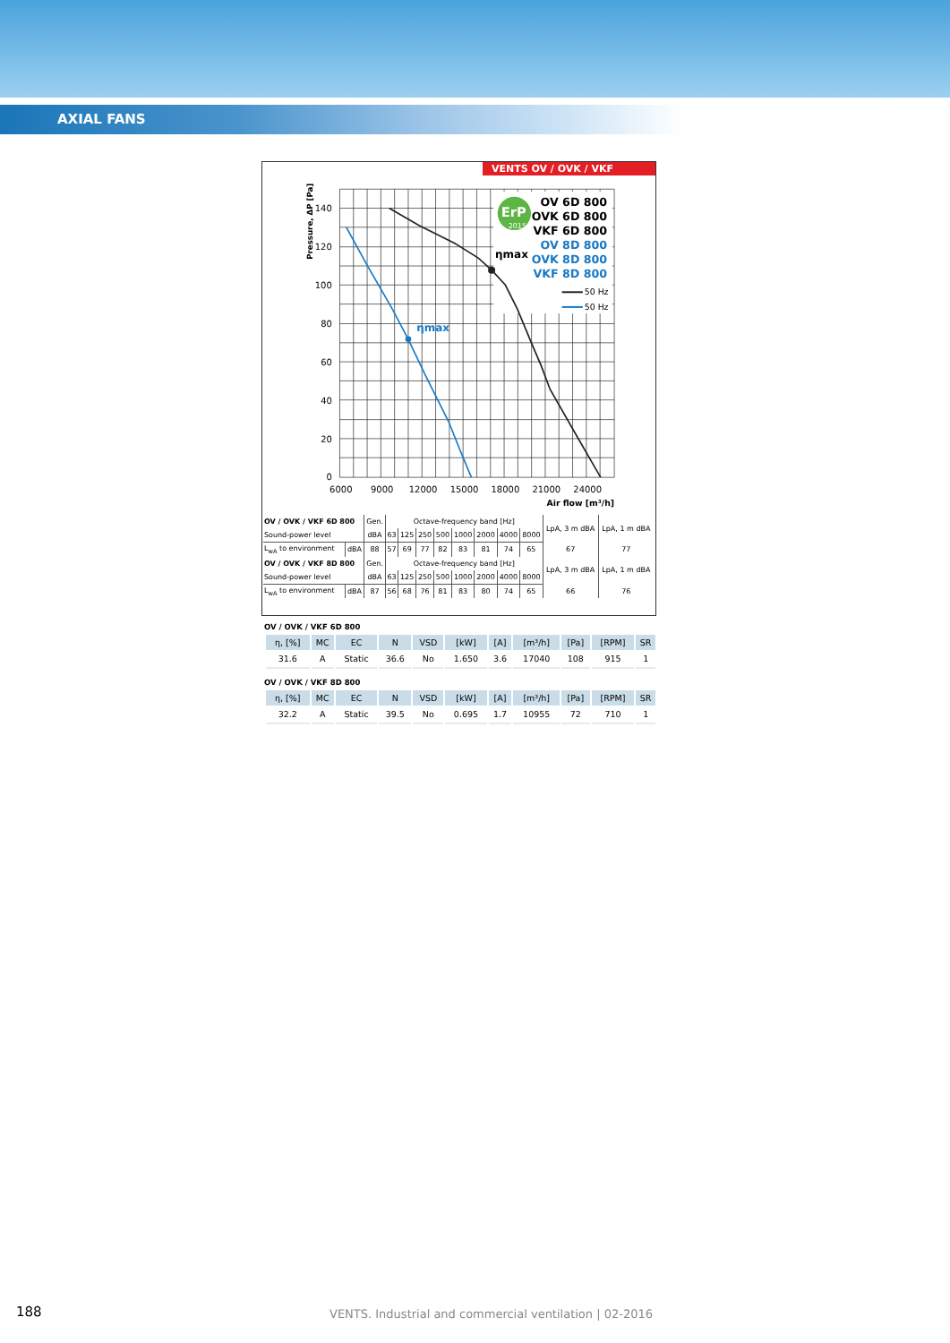AXIAL FANS
VENTS OV / OVK / VKF
ErP
2015
ηmax
ηmax
OV 6D 800
OVK 6D 800
VKF 6D 800
OV 8D 800
OVK 8D 800
VKF 8D 800
50 Hz
50 Hz
140
120
100
80
60
40
20
0
6000
9000
12000
15000
18000
21000
24000
Air flow [m³/h]
Pressure, ΔP [Pa]
| OV / OVK / VKF 6D 800 | | Gen. | Octave-frequency band [Hz] | | | | | | | | LpA, 3 m dBA | LpA, 1 m dBA |
| Sound-power level | | dBA | 63 | 125 | 250 | 500 | 1000 | 2000 | 4000 | 8000 | | |
| L<sub>wA</sub> to environment | dBA | 88 | 57 | 69 | 77 | 82 | 83 | 81 | 74 | 65 | 67 | 77 |
| OV / OVK / VKF 8D 800 | | Gen. | Octave-frequency band [Hz] | | | | | | | | LpA, 3 m dBA | LpA, 1 m dBA |
| Sound-power level | | dBA | 63 | 125 | 250 | 500 | 1000 | 2000 | 4000 | 8000 | | |
| L<sub>wA</sub> to environment | dBA | 87 | 56 | 68 | 76 | 81 | 83 | 80 | 74 | 65 | 66 | 76 |
OV / OVK / VKF 6D 800
| η, [%] | MC | EC | N | VSD | [kW] | [A] | [m³/h] | [Pa] | [RPM] | SR |
| --- | --- | --- | --- | --- | --- | --- | --- | --- | --- | --- |
| 31.6 | A | Static | 36.6 | No | 1.650 | 3.6 | 17040 | 108 | 915 | 1 |
OV / OVK / VKF 8D 800
| η, [%] | MC | EC | N | VSD | [kW] | [A] | [m³/h] | [Pa] | [RPM] | SR |
| --- | --- | --- | --- | --- | --- | --- | --- | --- | --- | --- |
| 32.2 | A | Static | 39.5 | No | 0.695 | 1.7 | 10955 | 72 | 710 | 1 |
188
VENTS. Industrial and commercial ventilation | 02-2016